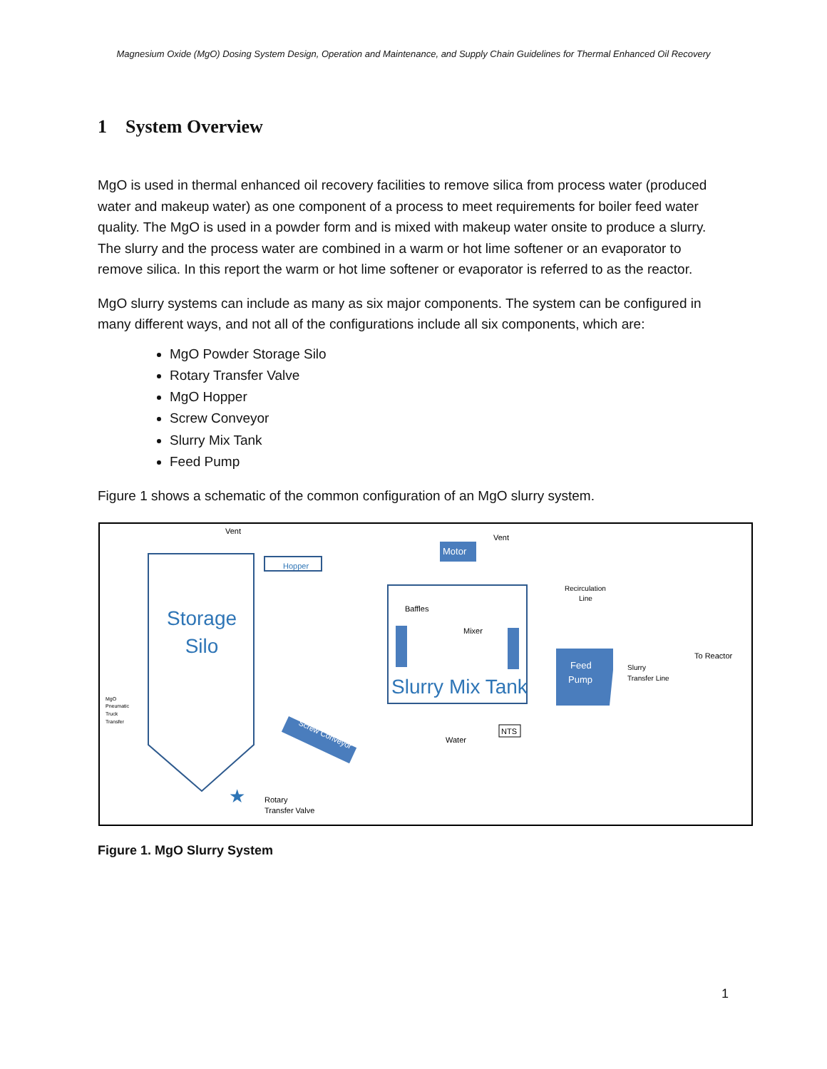Magnesium Oxide (MgO) Dosing System Design, Operation and Maintenance, and Supply Chain Guidelines for Thermal Enhanced Oil Recovery
1 System Overview
MgO is used in thermal enhanced oil recovery facilities to remove silica from process water (produced water and makeup water) as one component of a process to meet requirements for boiler feed water quality. The MgO is used in a powder form and is mixed with makeup water onsite to produce a slurry. The slurry and the process water are combined in a warm or hot lime softener or an evaporator to remove silica. In this report the warm or hot lime softener or evaporator is referred to as the reactor.
MgO slurry systems can include as many as six major components. The system can be configured in many different ways, and not all of the configurations include all six components, which are:
MgO Powder Storage Silo
Rotary Transfer Valve
MgO Hopper
Screw Conveyor
Slurry Mix Tank
Feed Pump
Figure 1 shows a schematic of the common configuration of an MgO slurry system.
Storage
Silo
Vent
Hopper
Motor
Vent
Baffles
Mixer
Slurry Mix Tank
Recirculation
Line
Feed
Pump
Slurry
Transfer Line
To Reactor
Water
NTS
Screw Conveyor
MgO
Pneumatic
Truck
Transfer
★
Rotary
Transfer Valve
Figure 1. MgO Slurry System
1